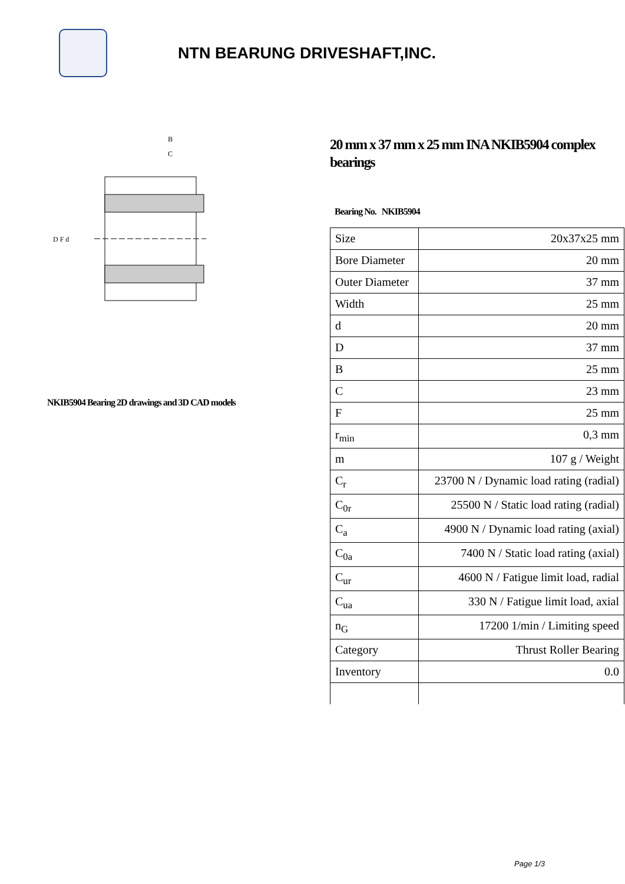NTN BEARUNG DRIVESHAFT,INC.
B
C
D F d
NKIB5904 Bearing 2D drawings and 3D CAD models
20 mm x 37 mm x 25 mm INA NKIB5904 complex bearings
Bearing No. NKIB5904
| Size | 20x37x25 mm |
| Bore Diameter | 20 mm |
| Outer Diameter | 37 mm |
| Width | 25 mm |
| d | 20 mm |
| D | 37 mm |
| B | 25 mm |
| C | 23 mm |
| F | 25 mm |
| r<sub>min</sub> | 0,3 mm |
| m | 107 g / Weight |
| C<sub>r</sub> | 23700 N / Dynamic load rating (radial) |
| C<sub>0r</sub> | 25500 N / Static load rating (radial) |
| C<sub>a</sub> | 4900 N / Dynamic load rating (axial) |
| C<sub>0a</sub> | 7400 N / Static load rating (axial) |
| C<sub>ur</sub> | 4600 N / Fatigue limit load, radial |
| C<sub>ua</sub> | 330 N / Fatigue limit load, axial |
| n<sub>G</sub> | 17200 1/min / Limiting speed |
| Category | Thrust Roller Bearing |
| Inventory | 0.0 |
Page 1/3